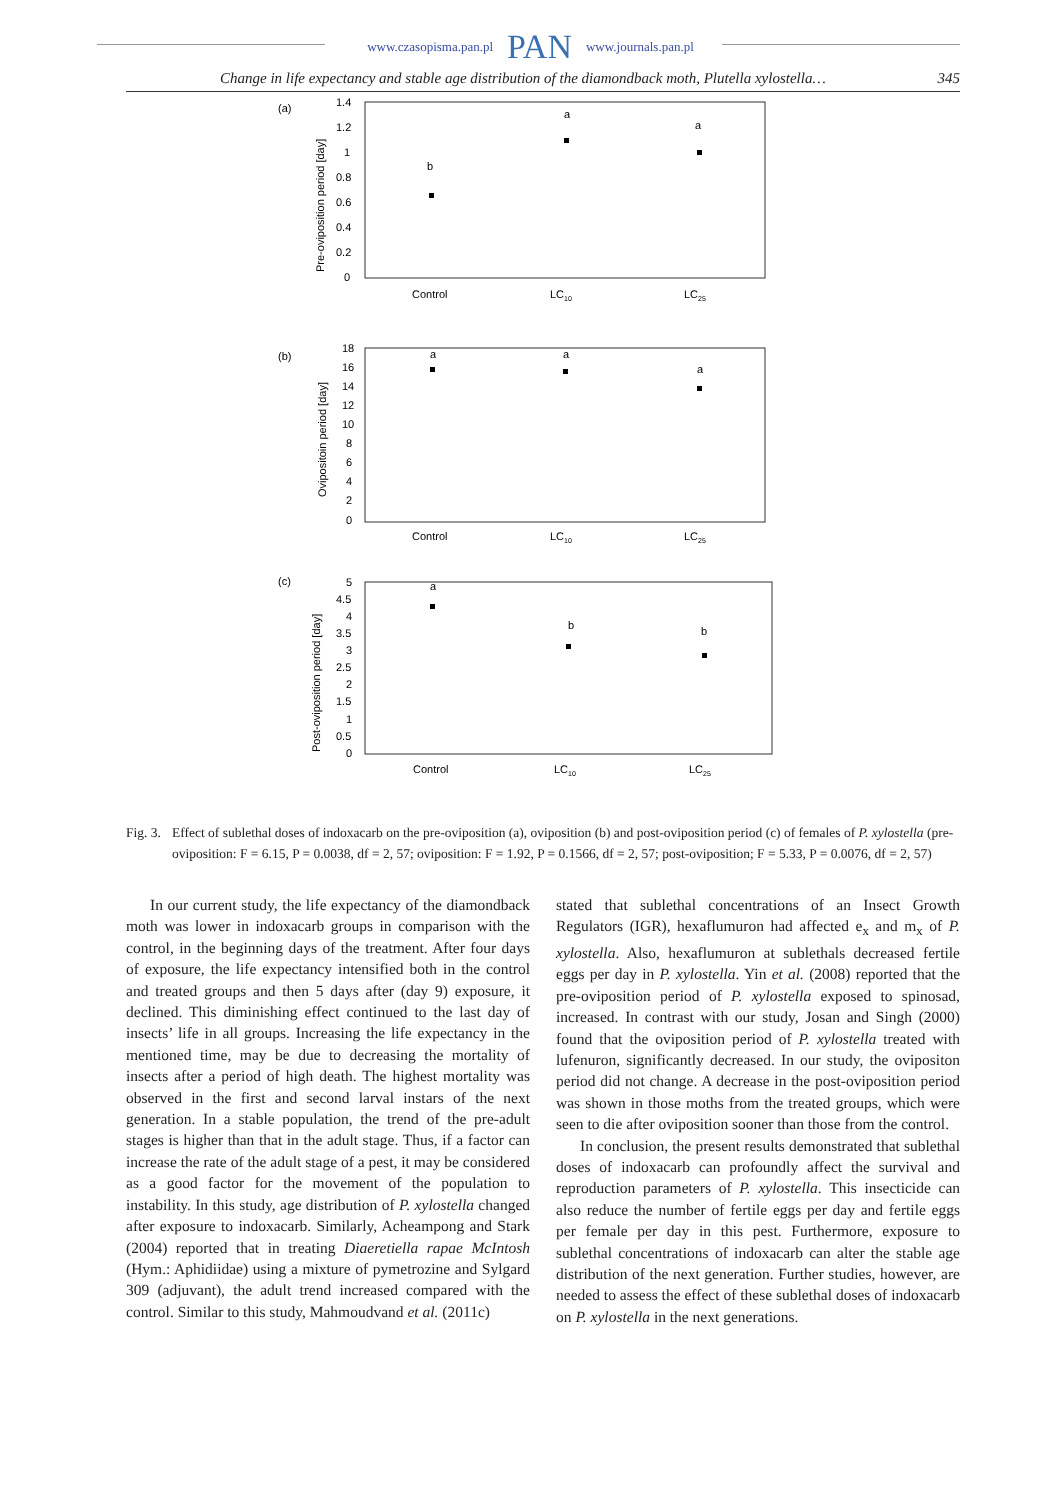www.czasopisma.pan.pl PAN www.journals.pan.pl
Change in life expectancy and stable age distribution of the diamondback moth, Plutella xylostella… 345
(a)
Pre-oviposition period [day]
1.4
1.2
1
0.8
0.6
0.4
0.2
0
Control
LC10
LC25
b
a
a
(b)
Ovipositoin period [day]
18
16
14
12
10
8
6
4
2
0
Control
LC10
LC25
a
a
a
(c)
Post-oviposition period [day]
5
4.5
4
3.5
3
2.5
2
1.5
1
0.5
0
Control
LC10
LC25
a
b
b
Fig. 3. Effect of sublethal doses of indoxacarb on the pre-oviposition (a), oviposition (b) and post-oviposition period (c) of females of P. xylostella (pre-oviposition: F = 6.15, P = 0.0038, df = 2, 57; oviposition: F = 1.92, P = 0.1566, df = 2, 57; post-oviposition; F = 5.33, P = 0.0076, df = 2, 57)
In our current study, the life expectancy of the diamondback moth was lower in indoxacarb groups in comparison with the control, in the beginning days of the treatment. After four days of exposure, the life expectancy intensified both in the control and treated groups and then 5 days after (day 9) exposure, it declined. This diminishing effect continued to the last day of insects’ life in all groups. Increasing the life expectancy in the mentioned time, may be due to decreasing the mortality of insects after a period of high death. The highest mortality was observed in the first and second larval instars of the next generation. In a stable population, the trend of the pre-adult stages is higher than that in the adult stage. Thus, if a factor can increase the rate of the adult stage of a pest, it may be considered as a good factor for the movement of the population to instability. In this study, age distribution of P. xylostella changed after exposure to indoxacarb. Similarly, Acheampong and Stark (2004) reported that in treating Diaeretiella rapae McIntosh (Hym.: Aphidiidae) using a mixture of pymetrozine and Sylgard 309 (adjuvant), the adult trend increased compared with the control. Similar to this study, Mahmoudvand et al. (2011c)
stated that sublethal concentrations of an Insect Growth Regulators (IGR), hexaflumuron had affected e<sub>x</sub> and m<sub>x</sub> of P. xylostella. Also, hexaflumuron at sublethals decreased fertile eggs per day in P. xylostella. Yin et al. (2008) reported that the pre-oviposition period of P. xylostella exposed to spinosad, increased. In contrast with our study, Josan and Singh (2000) found that the oviposition period of P. xylostella treated with lufenuron, significantly decreased. In our study, the ovipositon period did not change. A decrease in the post-oviposition period was shown in those moths from the treated groups, which were seen to die after oviposition sooner than those from the control.
In conclusion, the present results demonstrated that sublethal doses of indoxacarb can profoundly affect the survival and reproduction parameters of P. xylostella. This insecticide can also reduce the number of fertile eggs per day and fertile eggs per female per day in this pest. Furthermore, exposure to sublethal concentrations of indoxacarb can alter the stable age distribution of the next generation. Further studies, however, are needed to assess the effect of these sublethal doses of indoxacarb on P. xylostella in the next generations.